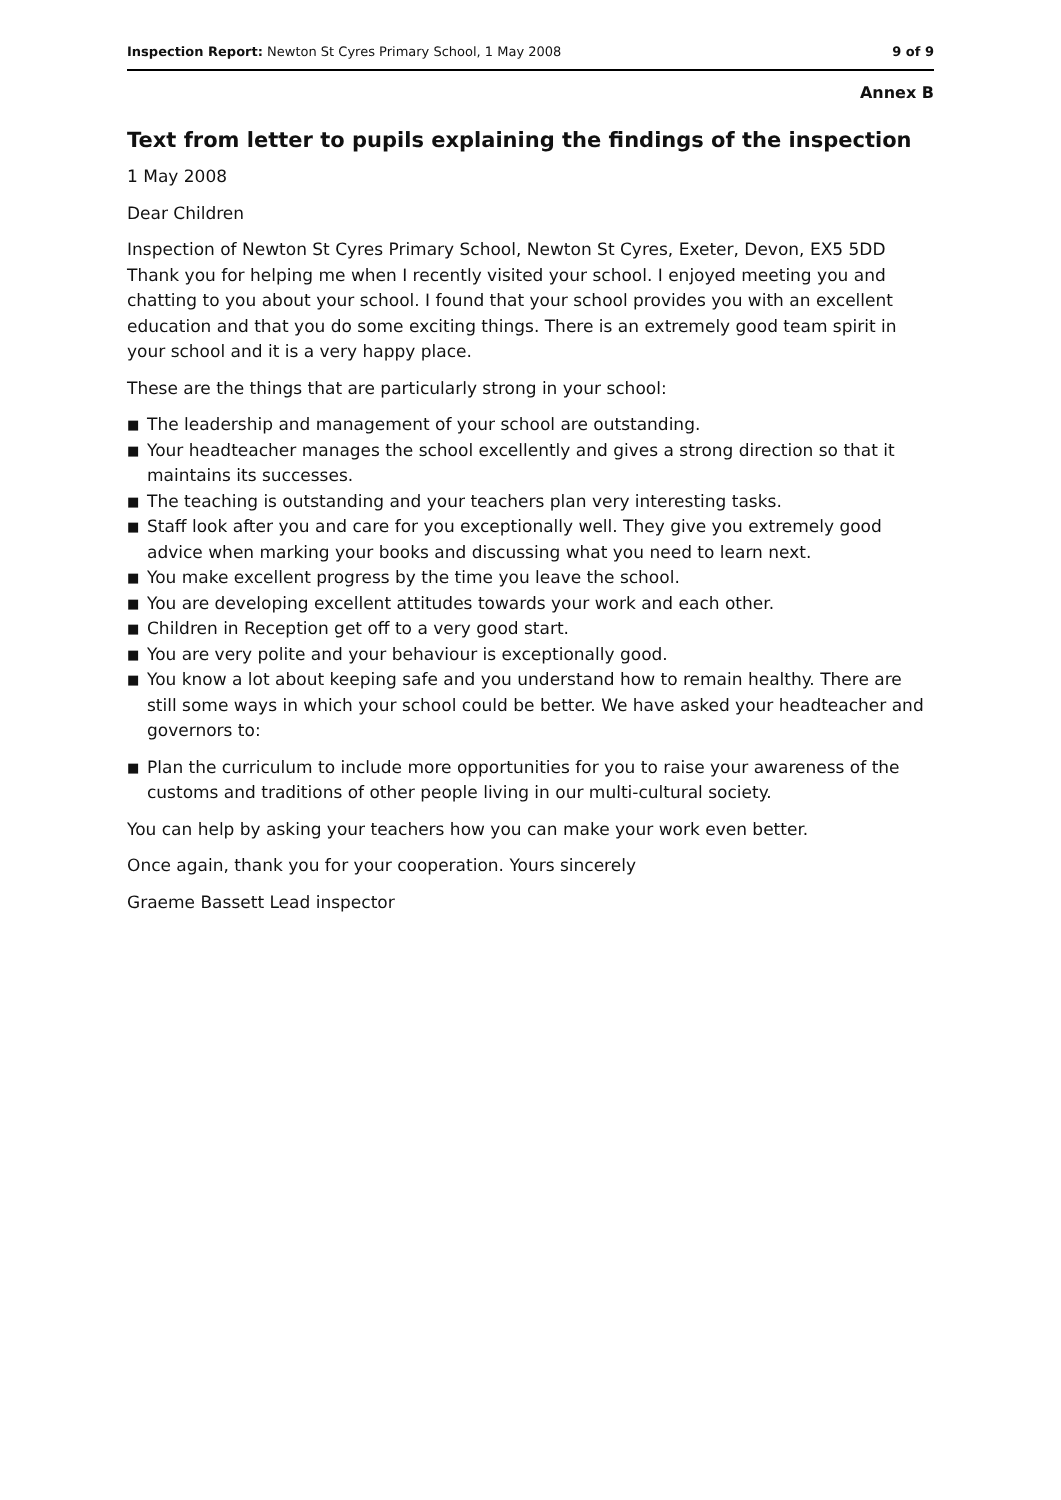Inspection Report: Newton St Cyres Primary School, 1 May 2008
9 of 9
Annex B
Text from letter to pupils explaining the findings of the inspection
1 May 2008
Dear Children
Inspection of Newton St Cyres Primary School, Newton St Cyres, Exeter, Devon, EX5 5DD Thank you for helping me when I recently visited your school. I enjoyed meeting you and chatting to you about your school. I found that your school provides you with an excellent education and that you do some exciting things. There is an extremely good team spirit in your school and it is a very happy place.
These are the things that are particularly strong in your school:
■ The leadership and management of your school are outstanding.
■ Your headteacher manages the school excellently and gives a strong direction so that it maintains its successes.
■ The teaching is outstanding and your teachers plan very interesting tasks.
■ Staff look after you and care for you exceptionally well. They give you extremely good advice when marking your books and discussing what you need to learn next.
■ You make excellent progress by the time you leave the school.
■ You are developing excellent attitudes towards your work and each other.
■ Children in Reception get off to a very good start.
■ You are very polite and your behaviour is exceptionally good.
■ You know a lot about keeping safe and you understand how to remain healthy. There are still some ways in which your school could be better. We have asked your headteacher and governors to:
■ Plan the curriculum to include more opportunities for you to raise your awareness of the customs and traditions of other people living in our multi-cultural society.
You can help by asking your teachers how you can make your work even better.
Once again, thank you for your cooperation. Yours sincerely
Graeme Bassett Lead inspector